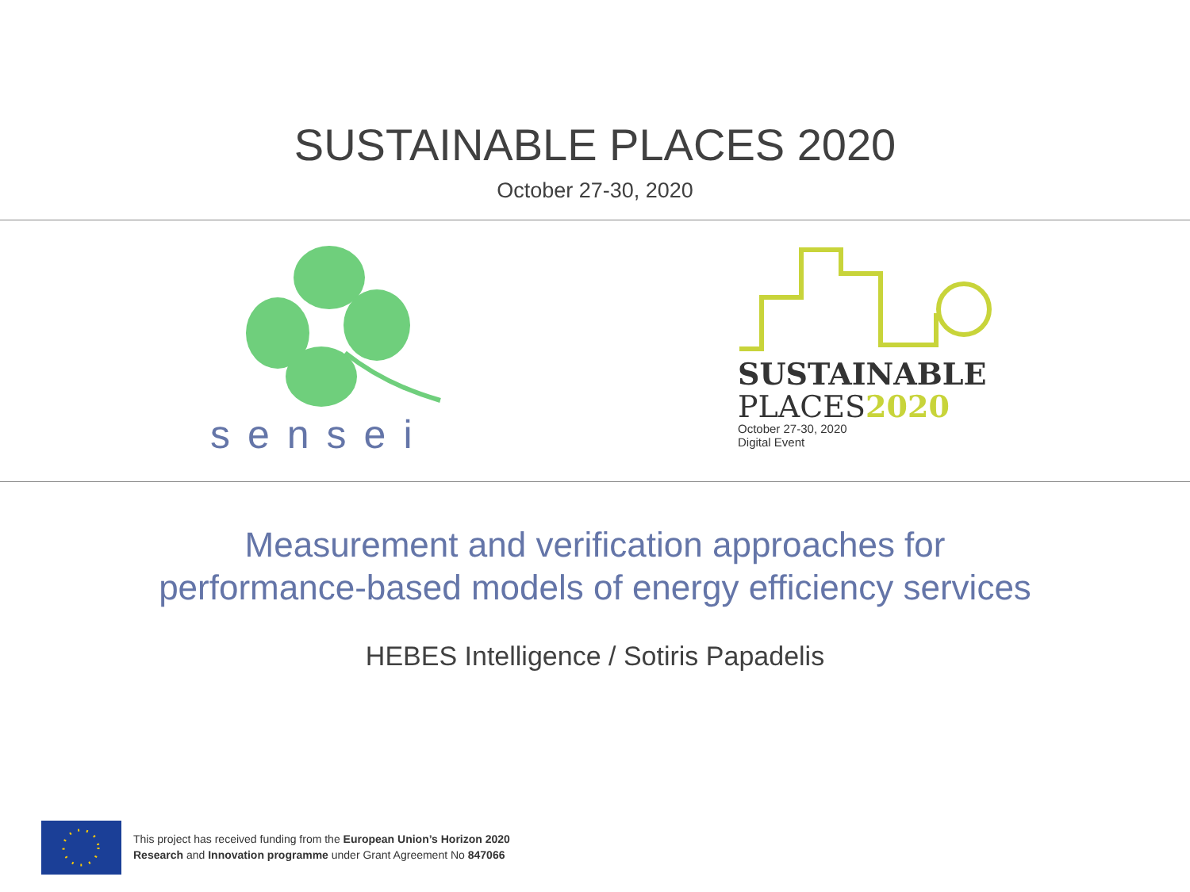SUSTAINABLE PLACES 2020
October 27-30, 2020
sensei
SUSTAINABLE
PLACES2020
October 27-30, 2020
Digital Event
Measurement and verification approaches for
performance-based models of energy efficiency services
HEBES Intelligence / Sotiris Papadelis
This project has received funding from the European Union’s Horizon 2020
Research and Innovation programme under Grant Agreement No 847066